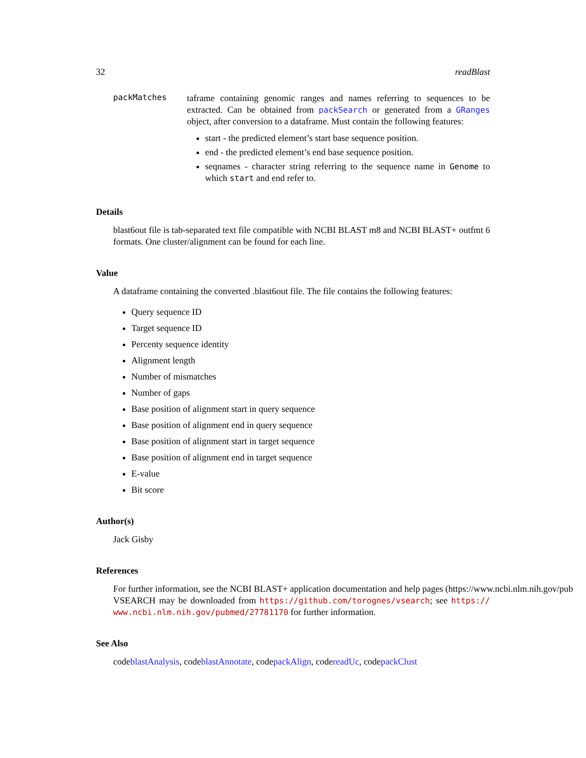32 readBlast
packMatches
taframe containing genomic ranges and names referring to sequences to be extracted. Can be obtained from packSearch or generated from a GRanges object, after conversion to a dataframe. Must contain the following features:
start - the predicted element’s start base sequence position.
end - the predicted element’s end base sequence position.
seqnames - character string referring to the sequence name in Genome to which start and end refer to.
Details
blast6out file is tab-separated text file compatible with NCBI BLAST m8 and NCBI BLAST+ outfmt 6 formats. One cluster/alignment can be found for each line.
Value
A dataframe containing the converted .blast6out file. The file contains the following features:
Query sequence ID
Target sequence ID
Percenty sequence identity
Alignment length
Number of mismatches
Number of gaps
Base position of alignment start in query sequence
Base position of alignment end in query sequence
Base position of alignment start in target sequence
Base position of alignment end in target sequence
E-value
Bit score
Author(s)
Jack Gisby
References
For further information, see the NCBI BLAST+ application documentation and help pages (https://www.ncbi.nlm.nih.gov/pub
VSEARCH may be downloaded from https://github.com/torognes/vsearch; see https:// www.ncbi.nlm.nih.gov/pubmed/27781170 for further information.
See Also
codeblastAnalysis, codeblastAnnotate, codepackAlign, codereadUc, codepackClust